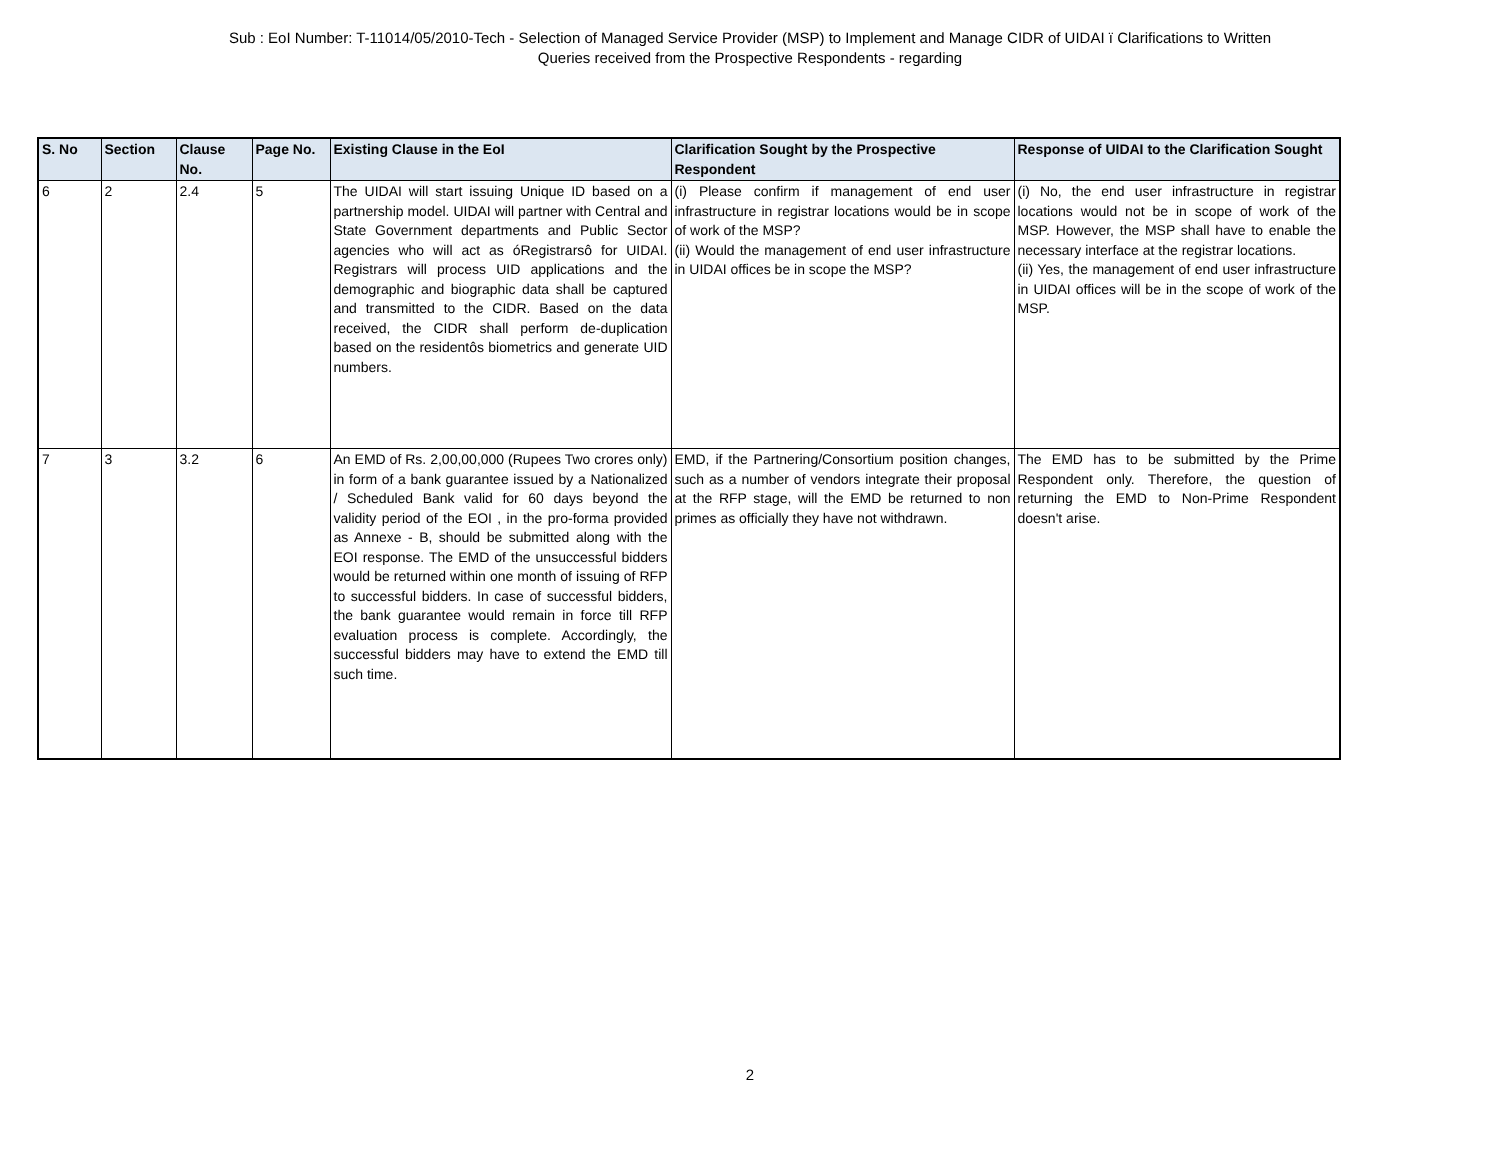Sub : EoI Number: T-11014/05/2010-Tech - Selection of Managed Service Provider (MSP) to Implement and Manage CIDR of UIDAI ï Clarifications to Written
Queries received from the Prospective Respondents - regarding
| S. No | Section | Clause No. | Page No. | Existing Clause in the EoI | Clarification Sought by the Prospective Respondent | Response of UIDAI to the Clarification Sought |
| --- | --- | --- | --- | --- | --- | --- |
| 6 | 2 | 2.4 | 5 | The UIDAI will start issuing Unique ID based on a partnership model. UIDAI will partner with Central and State Government departments and Public Sector agencies who will act as óRegistrarsô for UIDAI. Registrars will process UID applications and the demographic and biographic data shall be captured and transmitted to the CIDR. Based on the data received, the CIDR shall perform de-duplication based on the residentôs biometrics and generate UID numbers. | (i) Please confirm if management of end user infrastructure in registrar locations would be in scope of work of the MSP? (ii) Would the management of end user infrastructure in UIDAI offices be in scope the MSP? | (i) No, the end user infrastructure in registrar locations would not be in scope of work of the MSP. However, the MSP shall have to enable the necessary interface at the registrar locations. (ii) Yes, the management of end user infrastructure in UIDAI offices will be in the scope of work of the MSP. |
| 7 | 3 | 3.2 | 6 | An EMD of Rs. 2,00,00,000 (Rupees Two crores only) in form of a bank guarantee issued by a Nationalized / Scheduled Bank valid for 60 days beyond the validity period of the EOI , in the pro-forma provided as Annexe - B, should be submitted along with the EOI response. The EMD of the unsuccessful bidders would be returned within one month of issuing of RFP to successful bidders. In case of successful bidders, the bank guarantee would remain in force till RFP evaluation process is complete. Accordingly, the successful bidders may have to extend the EMD till such time. | EMD, if the Partnering/Consortium position changes, such as a number of vendors integrate their proposal at the RFP stage, will the EMD be returned to non primes as officially they have not withdrawn. | The EMD has to be submitted by the Prime Respondent only. Therefore, the question of returning the EMD to Non-Prime Respondent doesn't arise. |
2